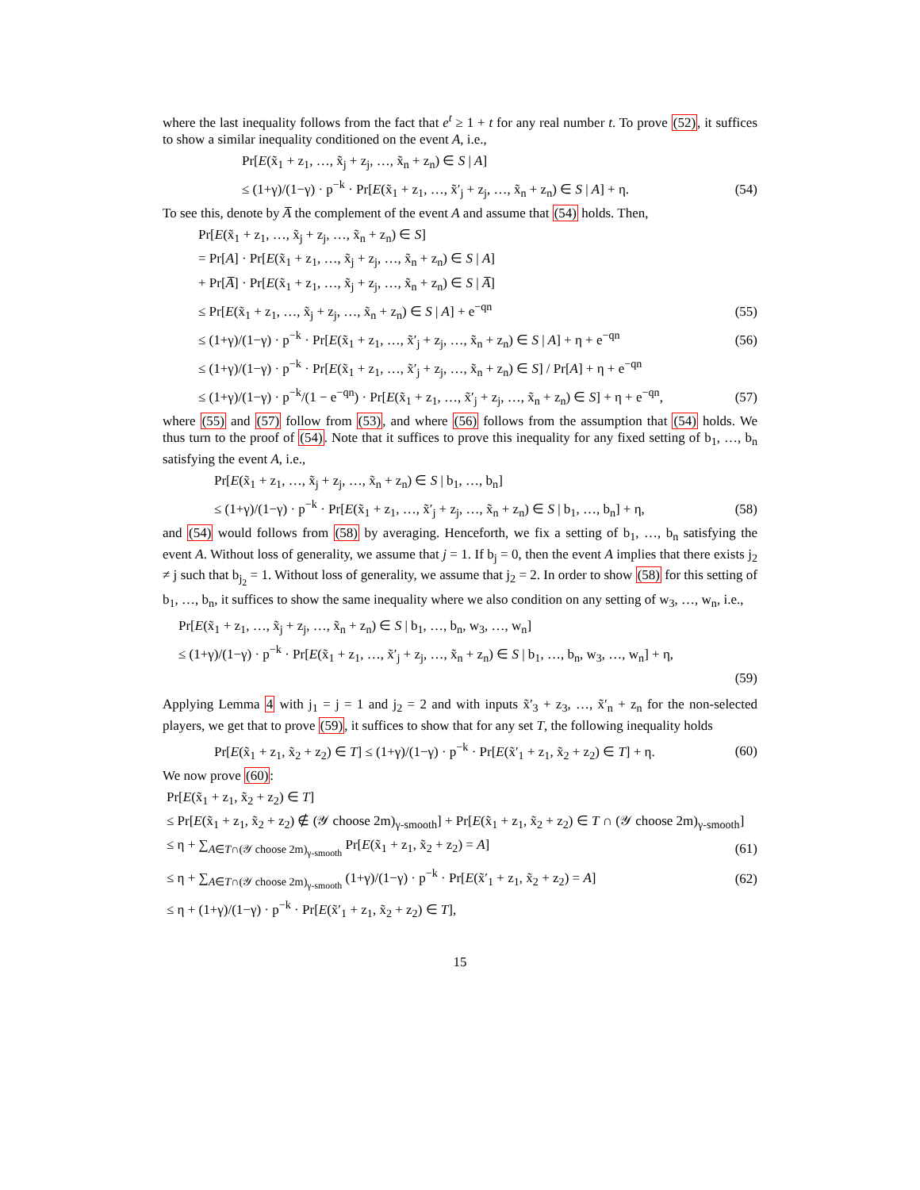where the last inequality follows from the fact that e<sup>t</sup> ≥ 1 + t for any real number t. To prove (52), it suffices to show a similar inequality conditioned on the event A, i.e.,
Pr[E(x̃<sub>1</sub> + z<sub>1</sub>, …, x̃<sub>j</sub> + z<sub>j</sub>, …, x̃<sub>n</sub> + z<sub>n</sub>) ∈ S | A]
≤ (1+γ)/(1−γ) · p<sup>−k</sup> · Pr[E(x̃<sub>1</sub> + z<sub>1</sub>, …, x̃′<sub>j</sub> + z<sub>j</sub>, …, x̃<sub>n</sub> + z<sub>n</sub>) ∈ S | A] + η. (54)
To see this, denote by A̅ the complement of the event A and assume that (54) holds. Then,
Pr[E(x̃<sub>1</sub> + z<sub>1</sub>, …, x̃<sub>j</sub> + z<sub>j</sub>, …, x̃<sub>n</sub> + z<sub>n</sub>) ∈ S]
= Pr[A] · Pr[E(x̃<sub>1</sub> + z<sub>1</sub>, …, x̃<sub>j</sub> + z<sub>j</sub>, …, x̃<sub>n</sub> + z<sub>n</sub>) ∈ S | A]
+ Pr[A̅] · Pr[E(x̃<sub>1</sub> + z<sub>1</sub>, …, x̃<sub>j</sub> + z<sub>j</sub>, …, x̃<sub>n</sub> + z<sub>n</sub>) ∈ S | A̅]
≤ Pr[E(x̃<sub>1</sub> + z<sub>1</sub>, …, x̃<sub>j</sub> + z<sub>j</sub>, …, x̃<sub>n</sub> + z<sub>n</sub>) ∈ S | A] + e<sup>−qn</sup> (55)
≤ (1+γ)/(1−γ) · p<sup>−k</sup> · Pr[E(x̃<sub>1</sub> + z<sub>1</sub>, …, x̃′<sub>j</sub> + z<sub>j</sub>, …, x̃<sub>n</sub> + z<sub>n</sub>) ∈ S | A] + η + e<sup>−qn</sup> (56)
≤ (1+γ)/(1−γ) · p<sup>−k</sup> · Pr[E(x̃<sub>1</sub> + z<sub>1</sub>, …, x̃′<sub>j</sub> + z<sub>j</sub>, …, x̃<sub>n</sub> + z<sub>n</sub>) ∈ S] / Pr[A] + η + e<sup>−qn</sup>
≤ (1+γ)/(1−γ) · p<sup>−k</sup>/(1 − e<sup>−qn</sup>) · Pr[E(x̃<sub>1</sub> + z<sub>1</sub>, …, x̃′<sub>j</sub> + z<sub>j</sub>, …, x̃<sub>n</sub> + z<sub>n</sub>) ∈ S] + η + e<sup>−qn</sup>, (57)
where (55) and (57) follow from (53), and where (56) follows from the assumption that (54) holds. We thus turn to the proof of (54). Note that it suffices to prove this inequality for any fixed setting of b<sub>1</sub>, …, b<sub>n</sub> satisfying the event A, i.e.,
Pr[E(x̃<sub>1</sub> + z<sub>1</sub>, …, x̃<sub>j</sub> + z<sub>j</sub>, …, x̃<sub>n</sub> + z<sub>n</sub>) ∈ S | b<sub>1</sub>, …, b<sub>n</sub>]
≤ (1+γ)/(1−γ) · p<sup>−k</sup> · Pr[E(x̃<sub>1</sub> + z<sub>1</sub>, …, x̃′<sub>j</sub> + z<sub>j</sub>, …, x̃<sub>n</sub> + z<sub>n</sub>) ∈ S | b<sub>1</sub>, …, b<sub>n</sub>] + η, (58)
and (54) would follows from (58) by averaging. Henceforth, we fix a setting of b<sub>1</sub>, …, b<sub>n</sub> satisfying the event A. Without loss of generality, we assume that j = 1. If b<sub>j</sub> = 0, then the event A implies that there exists j<sub>2</sub> ≠ j such that b<sub>j<sub>2</sub></sub> = 1. Without loss of generality, we assume that j<sub>2</sub> = 2. In order to show (58) for this setting of b<sub>1</sub>, …, b<sub>n</sub>, it suffices to show the same inequality where we also condition on any setting of w<sub>3</sub>, …, w<sub>n</sub>, i.e.,
Pr[E(x̃<sub>1</sub> + z<sub>1</sub>, …, x̃<sub>j</sub> + z<sub>j</sub>, …, x̃<sub>n</sub> + z<sub>n</sub>) ∈ S | b<sub>1</sub>, …, b<sub>n</sub>, w<sub>3</sub>, …, w<sub>n</sub>]
≤ (1+γ)/(1−γ) · p<sup>−k</sup> · Pr[E(x̃<sub>1</sub> + z<sub>1</sub>, …, x̃′<sub>j</sub> + z<sub>j</sub>, …, x̃<sub>n</sub> + z<sub>n</sub>) ∈ S | b<sub>1</sub>, …, b<sub>n</sub>, w<sub>3</sub>, …, w<sub>n</sub>] + η,
(59)
Applying Lemma 4 with j<sub>1</sub> = j = 1 and j<sub>2</sub> = 2 and with inputs x̃′<sub>3</sub> + z<sub>3</sub>, …, x̃′<sub>n</sub> + z<sub>n</sub> for the non-selected players, we get that to prove (59), it suffices to show that for any set T, the following inequality holds
Pr[E(x̃<sub>1</sub> + z<sub>1</sub>, x̃<sub>2</sub> + z<sub>2</sub>) ∈ T] ≤ (1+γ)/(1−γ) · p<sup>−k</sup> · Pr[E(x̃′<sub>1</sub> + z<sub>1</sub>, x̃<sub>2</sub> + z<sub>2</sub>) ∈ T] + η. (60)
We now prove (60):
Pr[E(x̃<sub>1</sub> + z<sub>1</sub>, x̃<sub>2</sub> + z<sub>2</sub>) ∈ T]
≤ Pr[E(x̃<sub>1</sub> + z<sub>1</sub>, x̃<sub>2</sub> + z<sub>2</sub>) ∉ (𝒴 choose 2m)<sub>γ-smooth</sub>] + Pr[E(x̃<sub>1</sub> + z<sub>1</sub>, x̃<sub>2</sub> + z<sub>2</sub>) ∈ T ∩ (𝒴 choose 2m)<sub>γ-smooth</sub>]
≤ η + ∑<sub>A∈T∩(𝒴 choose 2m)<sub>γ-smooth</sub></sub> Pr[E(x̃<sub>1</sub> + z<sub>1</sub>, x̃<sub>2</sub> + z<sub>2</sub>) = A] (61)
≤ η + ∑<sub>A∈T∩(𝒴 choose 2m)<sub>γ-smooth</sub></sub> (1+γ)/(1−γ) · p<sup>−k</sup> · Pr[E(x̃′<sub>1</sub> + z<sub>1</sub>, x̃<sub>2</sub> + z<sub>2</sub>) = A] (62)
≤ η + (1+γ)/(1−γ) · p<sup>−k</sup> · Pr[E(x̃′<sub>1</sub> + z<sub>1</sub>, x̃<sub>2</sub> + z<sub>2</sub>) ∈ T],
15